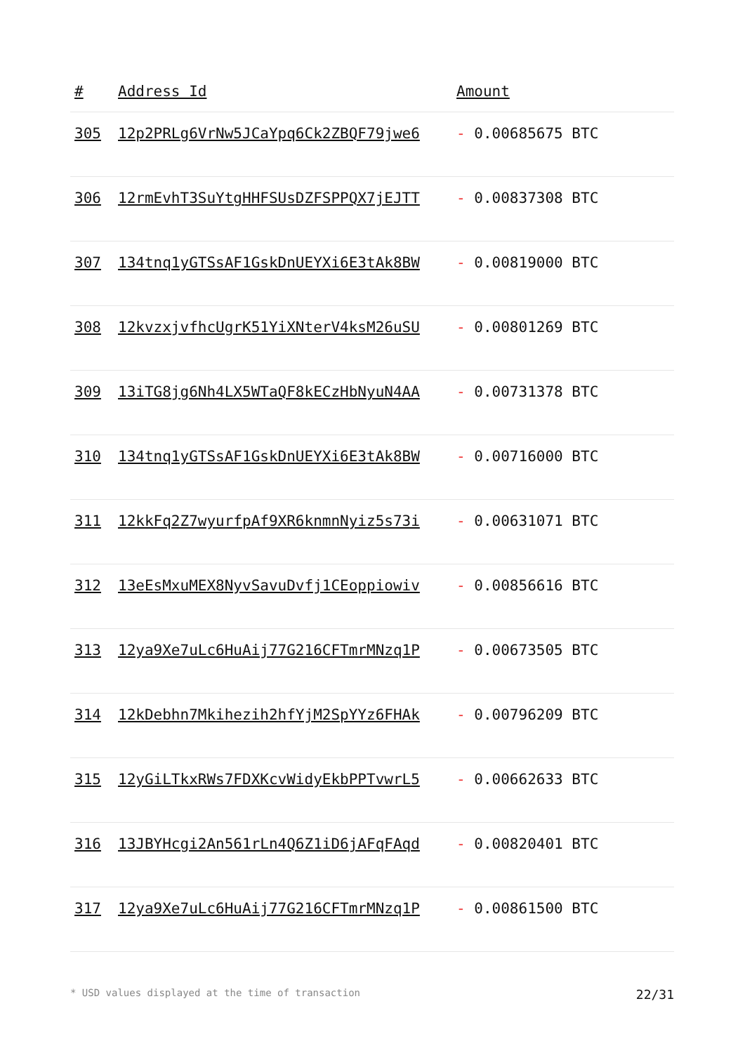| # | Address Id | Amount |
| --- | --- | --- |
| 305 | 12p2PRLg6VrNw5JCaYpq6Ck2ZBQF79jwe6 | - 0.00685675 BTC |
| 306 | 12rmEvhT3SuYtgHHFSUsDZFSPPQX7jEJTT | - 0.00837308 BTC |
| 307 | 134tnq1yGTSsAF1GskDnUEYXi6E3tAk8BW | - 0.00819000 BTC |
| 308 | 12kvzxjvfhcUgrK51YiXNterV4ksM26uSU | - 0.00801269 BTC |
| 309 | 13iTG8jg6Nh4LX5WTaQF8kECzHbNyuN4AA | - 0.00731378 BTC |
| 310 | 134tnq1yGTSsAF1GskDnUEYXi6E3tAk8BW | - 0.00716000 BTC |
| 311 | 12kkFq2Z7wyurfpAf9XR6knmnNyiz5s73i | - 0.00631071 BTC |
| 312 | 13eEsMxuMEX8NyvSavuDvfj1CEoppiowiv | - 0.00856616 BTC |
| 313 | 12ya9Xe7uLc6HuAij77G216CFTmrMNzq1P | - 0.00673505 BTC |
| 314 | 12kDebhn7Mkihezih2hfYjM2SpYYz6FHAk | - 0.00796209 BTC |
| 315 | 12yGiLTkxRWs7FDXKcvWidyEkbPPTvwrL5 | - 0.00662633 BTC |
| 316 | 13JBYHcgi2An561rLn4Q6Z1iD6jAFqFAqd | - 0.00820401 BTC |
| 317 | 12ya9Xe7uLc6HuAij77G216CFTmrMNzq1P | - 0.00861500 BTC |
* USD values displayed at the time of transaction 22/31